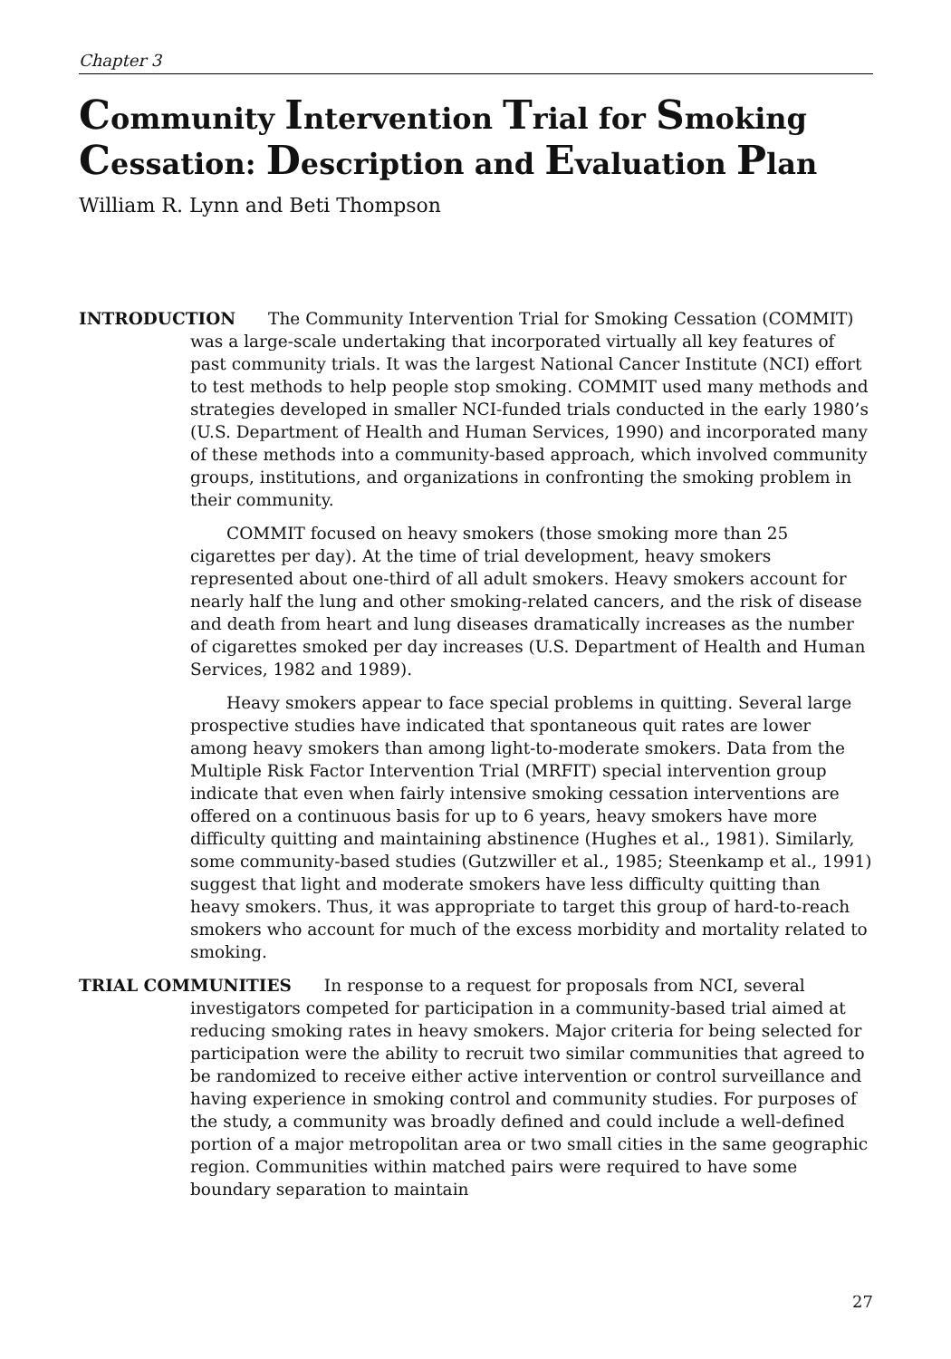Chapter 3
Community Intervention Trial for Smoking Cessation: Description and Evaluation Plan
William R. Lynn and Beti Thompson
INTRODUCTION The Community Intervention Trial for Smoking Cessation (COMMIT) was a large-scale undertaking that incorporated virtually all key features of past community trials. It was the largest National Cancer Institute (NCI) effort to test methods to help people stop smoking. COMMIT used many methods and strategies developed in smaller NCI-funded trials conducted in the early 1980’s (U.S. Department of Health and Human Services, 1990) and incorporated many of these methods into a community-based approach, which involved community groups, institutions, and organizations in confronting the smoking problem in their community.
COMMIT focused on heavy smokers (those smoking more than 25 cigarettes per day). At the time of trial development, heavy smokers represented about one-third of all adult smokers. Heavy smokers account for nearly half the lung and other smoking-related cancers, and the risk of disease and death from heart and lung diseases dramatically increases as the number of cigarettes smoked per day increases (U.S. Department of Health and Human Services, 1982 and 1989).
Heavy smokers appear to face special problems in quitting. Several large prospective studies have indicated that spontaneous quit rates are lower among heavy smokers than among light-to-moderate smokers. Data from the Multiple Risk Factor Intervention Trial (MRFIT) special intervention group indicate that even when fairly intensive smoking cessation interventions are offered on a continuous basis for up to 6 years, heavy smokers have more difficulty quitting and maintaining abstinence (Hughes et al., 1981). Similarly, some community-based studies (Gutzwiller et al., 1985; Steenkamp et al., 1991) suggest that light and moderate smokers have less difficulty quitting than heavy smokers. Thus, it was appropriate to target this group of hard-to-reach smokers who account for much of the excess morbidity and mortality related to smoking.
TRIAL COMMUNITIES In response to a request for proposals from NCI, several investigators competed for participation in a community-based trial aimed at reducing smoking rates in heavy smokers. Major criteria for being selected for participation were the ability to recruit two similar communities that agreed to be randomized to receive either active intervention or control surveillance and having experience in smoking control and community studies. For purposes of the study, a community was broadly defined and could include a well-defined portion of a major metropolitan area or two small cities in the same geographic region. Communities within matched pairs were required to have some boundary separation to maintain
27